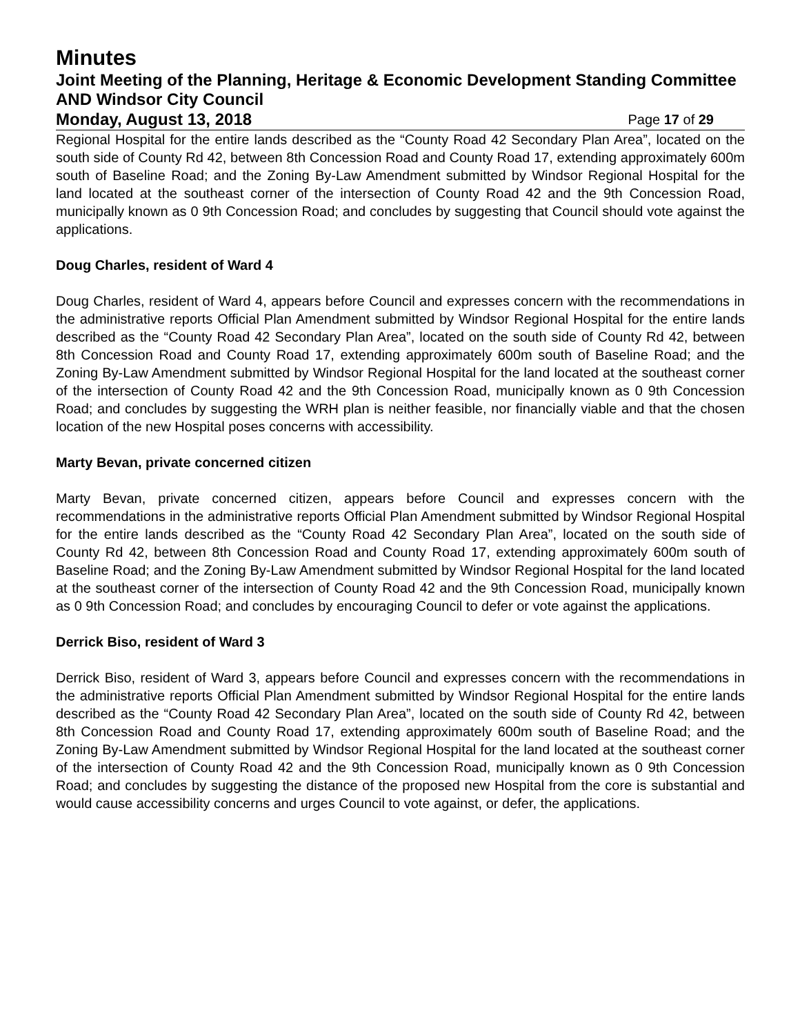Minutes
Joint Meeting of the Planning, Heritage & Economic Development Standing Committee AND Windsor City Council
Monday, August 13, 2018 Page 17 of 29
Regional Hospital for the entire lands described as the “County Road 42 Secondary Plan Area”, located on the south side of County Rd 42, between 8th Concession Road and County Road 17, extending approximately 600m south of Baseline Road; and the Zoning By-Law Amendment submitted by Windsor Regional Hospital for the land located at the southeast corner of the intersection of County Road 42 and the 9th Concession Road, municipally known as 0 9th Concession Road; and concludes by suggesting that Council should vote against the applications.
Doug Charles, resident of Ward 4
Doug Charles, resident of Ward 4, appears before Council and expresses concern with the recommendations in the administrative reports Official Plan Amendment submitted by Windsor Regional Hospital for the entire lands described as the “County Road 42 Secondary Plan Area”, located on the south side of County Rd 42, between 8th Concession Road and County Road 17, extending approximately 600m south of Baseline Road; and the Zoning By-Law Amendment submitted by Windsor Regional Hospital for the land located at the southeast corner of the intersection of County Road 42 and the 9th Concession Road, municipally known as 0 9th Concession Road; and concludes by suggesting the WRH plan is neither feasible, nor financially viable and that the chosen location of the new Hospital poses concerns with accessibility.
Marty Bevan, private concerned citizen
Marty Bevan, private concerned citizen, appears before Council and expresses concern with the recommendations in the administrative reports Official Plan Amendment submitted by Windsor Regional Hospital for the entire lands described as the “County Road 42 Secondary Plan Area”, located on the south side of County Rd 42, between 8th Concession Road and County Road 17, extending approximately 600m south of Baseline Road; and the Zoning By-Law Amendment submitted by Windsor Regional Hospital for the land located at the southeast corner of the intersection of County Road 42 and the 9th Concession Road, municipally known as 0 9th Concession Road; and concludes by encouraging Council to defer or vote against the applications.
Derrick Biso, resident of Ward 3
Derrick Biso, resident of Ward 3, appears before Council and expresses concern with the recommendations in the administrative reports Official Plan Amendment submitted by Windsor Regional Hospital for the entire lands described as the “County Road 42 Secondary Plan Area”, located on the south side of County Rd 42, between 8th Concession Road and County Road 17, extending approximately 600m south of Baseline Road; and the Zoning By-Law Amendment submitted by Windsor Regional Hospital for the land located at the southeast corner of the intersection of County Road 42 and the 9th Concession Road, municipally known as 0 9th Concession Road; and concludes by suggesting the distance of the proposed new Hospital from the core is substantial and would cause accessibility concerns and urges Council to vote against, or defer, the applications.